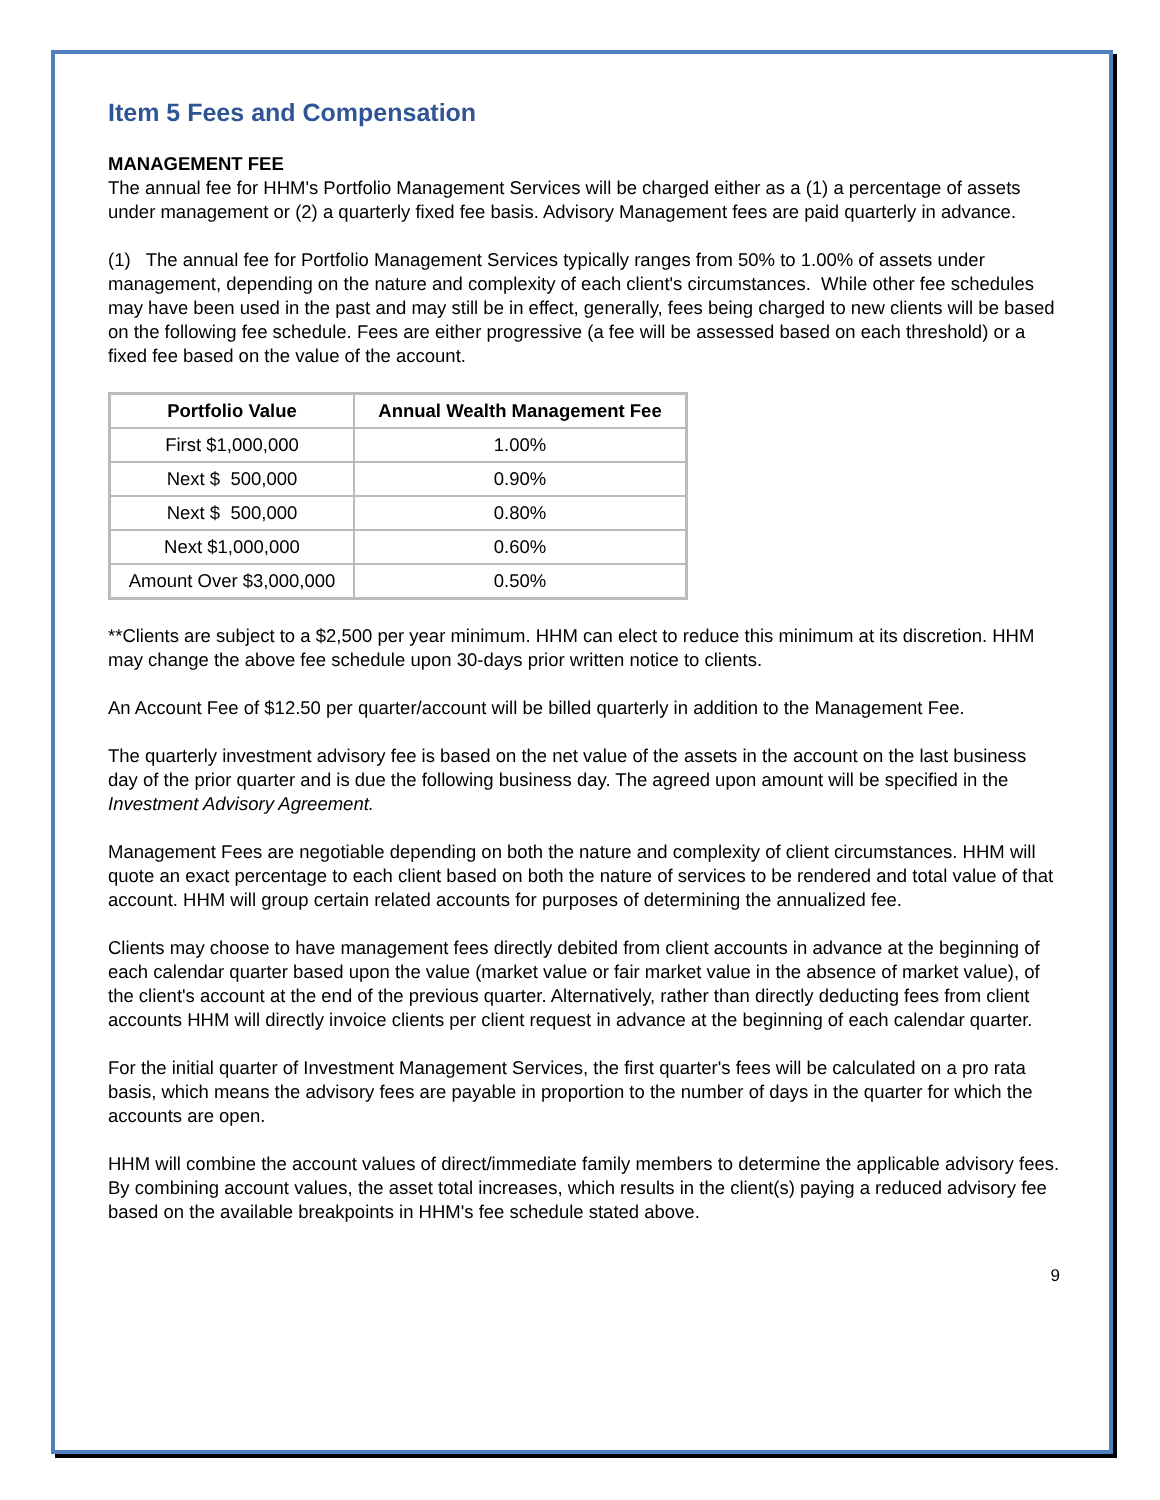Item 5 Fees and Compensation
MANAGEMENT FEE
The annual fee for HHM's Portfolio Management Services will be charged either as a (1) a percentage of assets under management or (2) a quarterly fixed fee basis. Advisory Management fees are paid quarterly in advance.
(1) The annual fee for Portfolio Management Services typically ranges from 50% to 1.00% of assets under management, depending on the nature and complexity of each client's circumstances. While other fee schedules may have been used in the past and may still be in effect, generally, fees being charged to new clients will be based on the following fee schedule. Fees are either progressive (a fee will be assessed based on each threshold) or a fixed fee based on the value of the account.
| Portfolio Value | Annual Wealth Management Fee |
| --- | --- |
| First $1,000,000 | 1.00% |
| Next $ 500,000 | 0.90% |
| Next $ 500,000 | 0.80% |
| Next $1,000,000 | 0.60% |
| Amount Over $3,000,000 | 0.50% |
**Clients are subject to a $2,500 per year minimum. HHM can elect to reduce this minimum at its discretion. HHM may change the above fee schedule upon 30-days prior written notice to clients.
An Account Fee of $12.50 per quarter/account will be billed quarterly in addition to the Management Fee.
The quarterly investment advisory fee is based on the net value of the assets in the account on the last business day of the prior quarter and is due the following business day. The agreed upon amount will be specified in the Investment Advisory Agreement.
Management Fees are negotiable depending on both the nature and complexity of client circumstances. HHM will quote an exact percentage to each client based on both the nature of services to be rendered and total value of that account. HHM will group certain related accounts for purposes of determining the annualized fee.
Clients may choose to have management fees directly debited from client accounts in advance at the beginning of each calendar quarter based upon the value (market value or fair market value in the absence of market value), of the client's account at the end of the previous quarter. Alternatively, rather than directly deducting fees from client accounts HHM will directly invoice clients per client request in advance at the beginning of each calendar quarter.
For the initial quarter of Investment Management Services, the first quarter's fees will be calculated on a pro rata basis, which means the advisory fees are payable in proportion to the number of days in the quarter for which the accounts are open.
HHM will combine the account values of direct/immediate family members to determine the applicable advisory fees. By combining account values, the asset total increases, which results in the client(s) paying a reduced advisory fee based on the available breakpoints in HHM's fee schedule stated above.
9